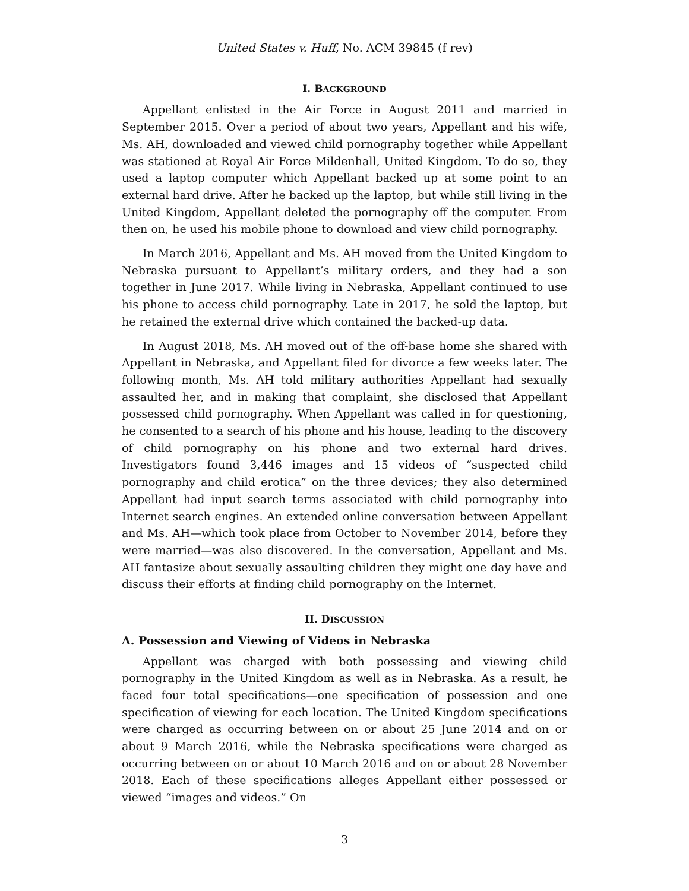United States v. Huff, No. ACM 39845 (f rev)
I. BACKGROUND
Appellant enlisted in the Air Force in August 2011 and married in September 2015. Over a period of about two years, Appellant and his wife, Ms. AH, downloaded and viewed child pornography together while Appellant was stationed at Royal Air Force Mildenhall, United Kingdom. To do so, they used a laptop computer which Appellant backed up at some point to an external hard drive. After he backed up the laptop, but while still living in the United Kingdom, Appellant deleted the pornography off the computer. From then on, he used his mobile phone to download and view child pornography.
In March 2016, Appellant and Ms. AH moved from the United Kingdom to Nebraska pursuant to Appellant’s military orders, and they had a son together in June 2017. While living in Nebraska, Appellant continued to use his phone to access child pornography. Late in 2017, he sold the laptop, but he retained the external drive which contained the backed-up data.
In August 2018, Ms. AH moved out of the off-base home she shared with Appellant in Nebraska, and Appellant filed for divorce a few weeks later. The following month, Ms. AH told military authorities Appellant had sexually assaulted her, and in making that complaint, she disclosed that Appellant possessed child pornography. When Appellant was called in for questioning, he consented to a search of his phone and his house, leading to the discovery of child pornography on his phone and two external hard drives. Investigators found 3,446 images and 15 videos of “suspected child pornography and child erotica” on the three devices; they also determined Appellant had input search terms associated with child pornography into Internet search engines. An extended online conversation between Appellant and Ms. AH—which took place from October to November 2014, before they were married—was also discovered. In the conversation, Appellant and Ms. AH fantasize about sexually assaulting children they might one day have and discuss their efforts at finding child pornography on the Internet.
II. DISCUSSION
A. Possession and Viewing of Videos in Nebraska
Appellant was charged with both possessing and viewing child pornography in the United Kingdom as well as in Nebraska. As a result, he faced four total specifications—one specification of possession and one specification of viewing for each location. The United Kingdom specifications were charged as occurring between on or about 25 June 2014 and on or about 9 March 2016, while the Nebraska specifications were charged as occurring between on or about 10 March 2016 and on or about 28 November 2018. Each of these specifications alleges Appellant either possessed or viewed “images and videos.” On
3